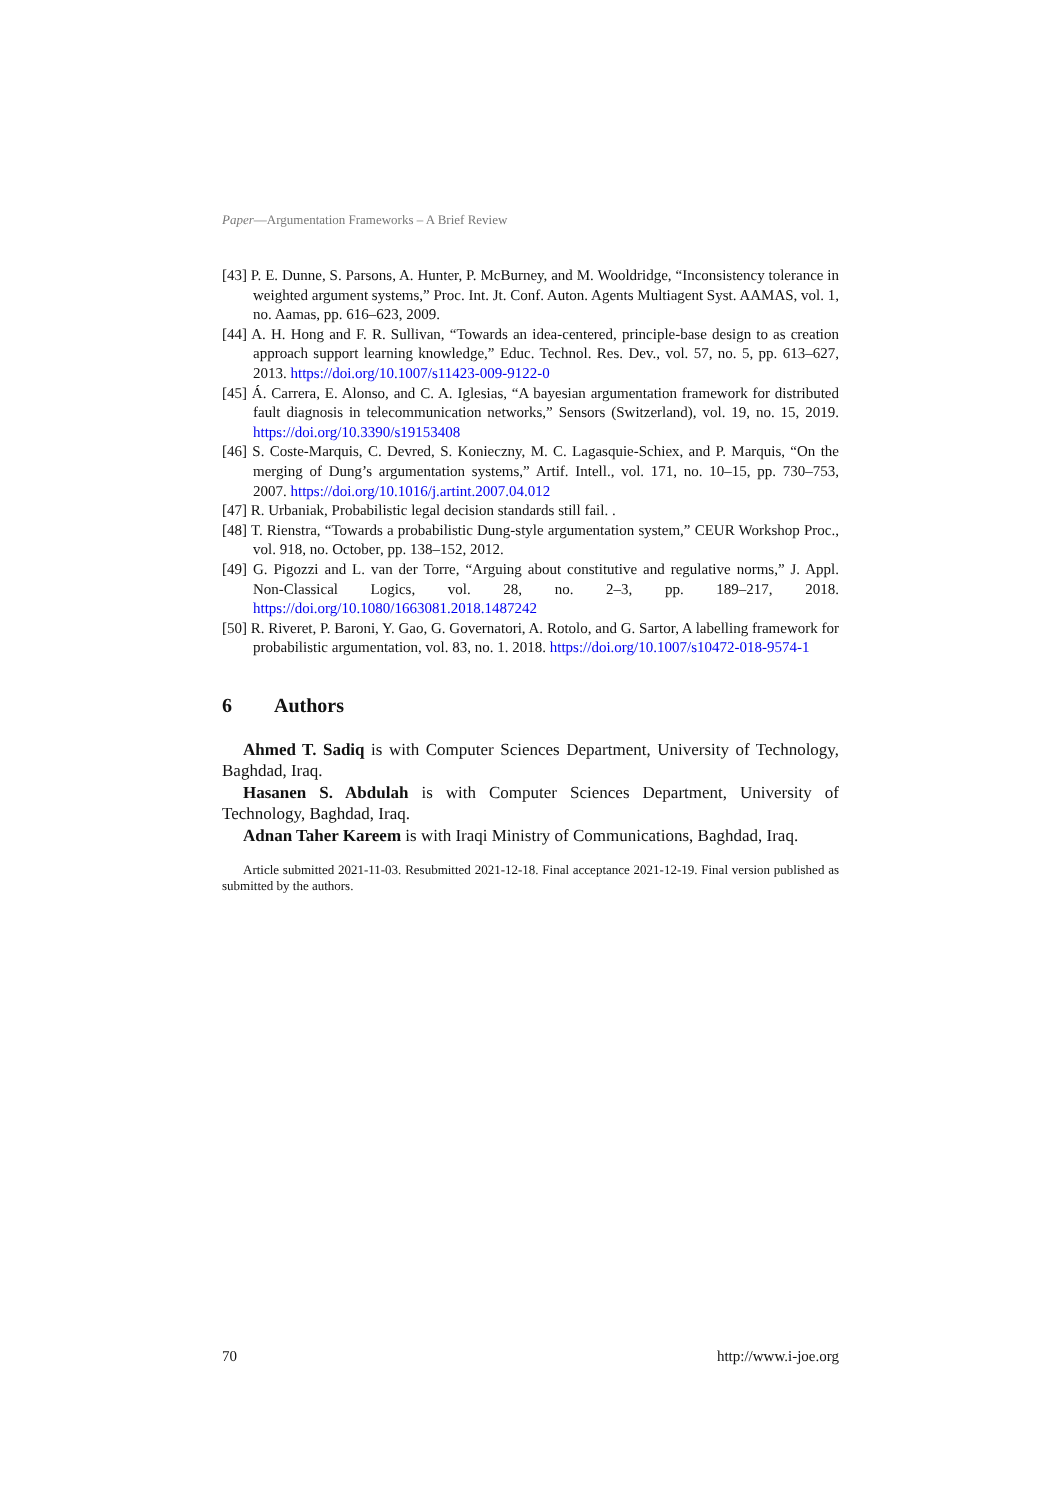Paper—Argumentation Frameworks – A Brief Review
[43] P. E. Dunne, S. Parsons, A. Hunter, P. McBurney, and M. Wooldridge, “Inconsistency tolerance in weighted argument systems,” Proc. Int. Jt. Conf. Auton. Agents Multiagent Syst. AAMAS, vol. 1, no. Aamas, pp. 616–623, 2009.
[44] A. H. Hong and F. R. Sullivan, “Towards an idea-centered, principle-base design to as creation approach support learning knowledge,” Educ. Technol. Res. Dev., vol. 57, no. 5, pp. 613–627, 2013. https://doi.org/10.1007/s11423-009-9122-0
[45] Á. Carrera, E. Alonso, and C. A. Iglesias, “A bayesian argumentation framework for distributed fault diagnosis in telecommunication networks,” Sensors (Switzerland), vol. 19, no. 15, 2019. https://doi.org/10.3390/s19153408
[46] S. Coste-Marquis, C. Devred, S. Konieczny, M. C. Lagasquie-Schiex, and P. Marquis, “On the merging of Dung’s argumentation systems,” Artif. Intell., vol. 171, no. 10–15, pp. 730–753, 2007. https://doi.org/10.1016/j.artint.2007.04.012
[47] R. Urbaniak, Probabilistic legal decision standards still fail. .
[48] T. Rienstra, “Towards a probabilistic Dung-style argumentation system,” CEUR Workshop Proc., vol. 918, no. October, pp. 138–152, 2012.
[49] G. Pigozzi and L. van der Torre, “Arguing about constitutive and regulative norms,” J. Appl. Non-Classical Logics, vol. 28, no. 2–3, pp. 189–217, 2018. https://doi.org/10.1080/1663081.2018.1487242
[50] R. Riveret, P. Baroni, Y. Gao, G. Governatori, A. Rotolo, and G. Sartor, A labelling framework for probabilistic argumentation, vol. 83, no. 1. 2018. https://doi.org/10.1007/s10472-018-9574-1
6 Authors
Ahmed T. Sadiq is with Computer Sciences Department, University of Technology, Baghdad, Iraq.
Hasanen S. Abdulah is with Computer Sciences Department, University of Technology, Baghdad, Iraq.
Adnan Taher Kareem is with Iraqi Ministry of Communications, Baghdad, Iraq.
Article submitted 2021-11-03. Resubmitted 2021-12-18. Final acceptance 2021-12-19. Final version published as submitted by the authors.
70 http://www.i-joe.org